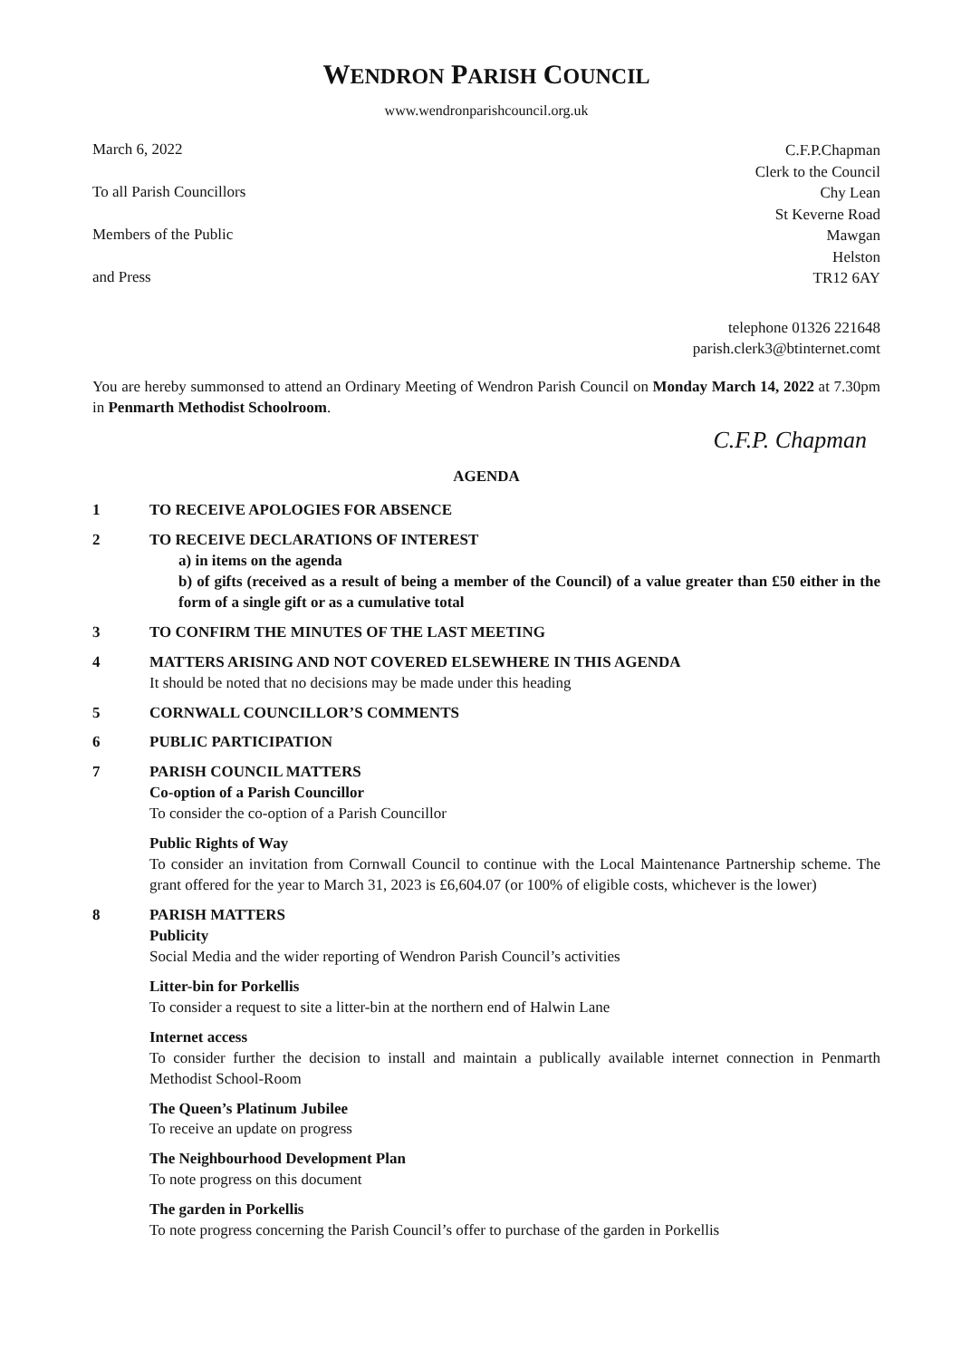WENDRON PARISH COUNCIL
www.wendronparishcouncil.org.uk
March 6, 2022
To all Parish Councillors
Members of the Public
and Press
C.F.P.Chapman
Clerk to the Council
Chy Lean
St Keverne Road
Mawgan
Helston
TR12 6AY
telephone 01326 221648
parish.clerk3@btinternet.comt
You are hereby summonsed to attend an Ordinary Meeting of Wendron Parish Council on Monday March 14, 2022 at 7.30pm in Penmarth Methodist Schoolroom.
C.F.P. Chapman
AGENDA
1 TO RECEIVE APOLOGIES FOR ABSENCE
2 TO RECEIVE DECLARATIONS OF INTEREST
a) in items on the agenda
b) of gifts (received as a result of being a member of the Council) of a value greater than £50 either in the form of a single gift or as a cumulative total
3 TO CONFIRM THE MINUTES OF THE LAST MEETING
4 MATTERS ARISING AND NOT COVERED ELSEWHERE IN THIS AGENDA
It should be noted that no decisions may be made under this heading
5 CORNWALL COUNCILLOR’S COMMENTS
6 PUBLIC PARTICIPATION
7 PARISH COUNCIL MATTERS
Co-option of a Parish Councillor
To consider the co-option of a Parish Councillor
Public Rights of Way
To consider an invitation from Cornwall Council to continue with the Local Maintenance Partnership scheme. The grant offered for the year to March 31, 2023 is £6,604.07 (or 100% of eligible costs, whichever is the lower)
8 PARISH MATTERS
Publicity
Social Media and the wider reporting of Wendron Parish Council’s activities
Litter-bin for Porkellis
To consider a request to site a litter-bin at the northern end of Halwin Lane
Internet access
To consider further the decision to install and maintain a publically available internet connection in Penmarth Methodist School-Room
The Queen’s Platinum Jubilee
To receive an update on progress
The Neighbourhood Development Plan
To note progress on this document
The garden in Porkellis
To note progress concerning the Parish Council’s offer to purchase of the garden in Porkellis